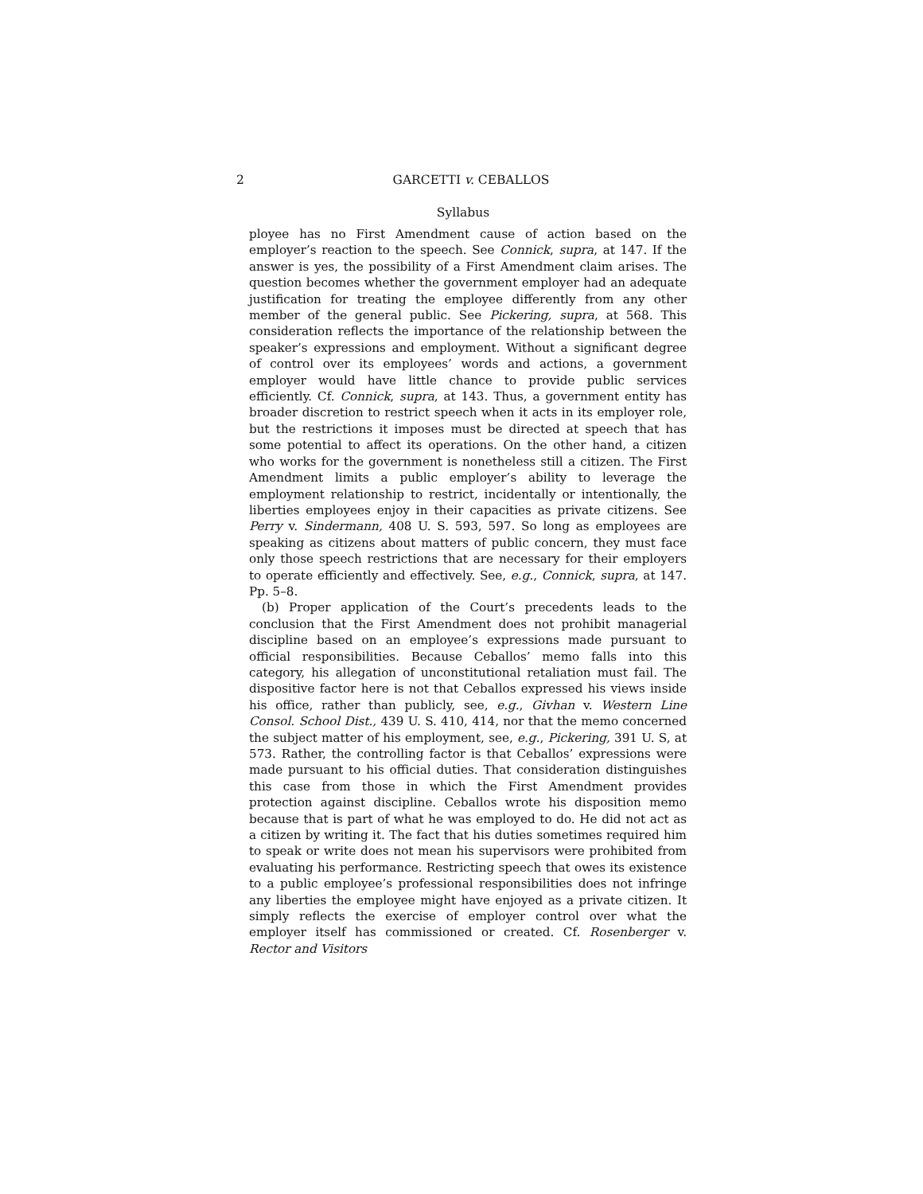2 GARCETTI v. CEBALLOS
Syllabus
ployee has no First Amendment cause of action based on the employer’s reaction to the speech. See Connick, supra, at 147. If the answer is yes, the possibility of a First Amendment claim arises. The question becomes whether the government employer had an adequate justification for treating the employee differently from any other member of the general public. See Pickering, supra, at 568. This consideration reflects the importance of the relationship between the speaker’s expressions and employment. Without a significant degree of control over its employees’ words and actions, a government employer would have little chance to provide public services efficiently. Cf. Connick, supra, at 143. Thus, a government entity has broader discretion to restrict speech when it acts in its employer role, but the restrictions it imposes must be directed at speech that has some potential to affect its operations. On the other hand, a citizen who works for the government is nonetheless still a citizen. The First Amendment limits a public employer’s ability to leverage the employment relationship to restrict, incidentally or intentionally, the liberties employees enjoy in their capacities as private citizens. See Perry v. Sindermann, 408 U. S. 593, 597. So long as employees are speaking as citizens about matters of public concern, they must face only those speech restrictions that are necessary for their employers to operate efficiently and effectively. See, e.g., Connick, supra, at 147. Pp. 5–8.
(b) Proper application of the Court’s precedents leads to the conclusion that the First Amendment does not prohibit managerial discipline based on an employee’s expressions made pursuant to official responsibilities. Because Ceballos’ memo falls into this category, his allegation of unconstitutional retaliation must fail. The dispositive factor here is not that Ceballos expressed his views inside his office, rather than publicly, see, e.g., Givhan v. Western Line Consol. School Dist., 439 U. S. 410, 414, nor that the memo concerned the subject matter of his employment, see, e.g., Pickering, 391 U. S, at 573. Rather, the controlling factor is that Ceballos’ expressions were made pursuant to his official duties. That consideration distinguishes this case from those in which the First Amendment provides protection against discipline. Ceballos wrote his disposition memo because that is part of what he was employed to do. He did not act as a citizen by writing it. The fact that his duties sometimes required him to speak or write does not mean his supervisors were prohibited from evaluating his performance. Restricting speech that owes its existence to a public employee’s professional responsibilities does not infringe any liberties the employee might have enjoyed as a private citizen. It simply reflects the exercise of employer control over what the employer itself has commissioned or created. Cf. Rosenberger v. Rector and Visitors